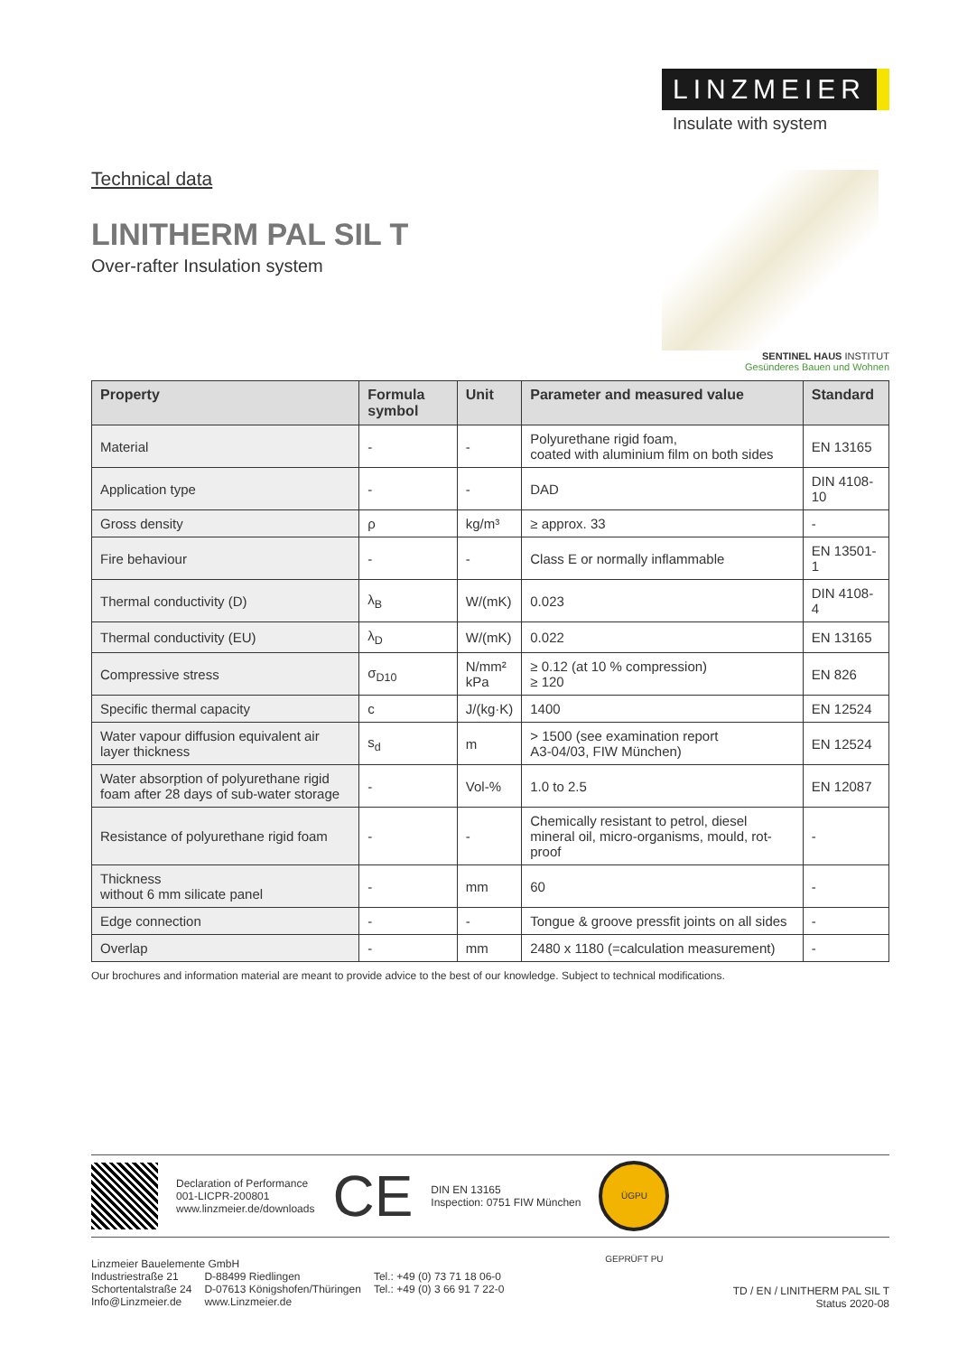Technical data
LINITHERM PAL SIL T
Over-rafter Insulation system
LINZMEIER
Insulate with system
SENTINEL HAUS INSTITUT
Gesünderes Bauen und Wohnen
| Property | Formula symbol | Unit | Parameter and measured value | Standard |
| --- | --- | --- | --- | --- |
| Material | - | - | Polyurethane rigid foam, coated with aluminium film on both sides | EN 13165 |
| Application type | - | - | DAD | DIN 4108-10 |
| Gross density | ρ | kg/m³ | ≥ approx. 33 | - |
| Fire behaviour | - | - | Class E or normally inflammable | EN 13501-1 |
| Thermal conductivity (D) | λ<sub>B</sub> | W/(mK) | 0.023 | DIN 4108-4 |
| Thermal conductivity (EU) | λ<sub>D</sub> | W/(mK) | 0.022 | EN 13165 |
| Compressive stress | σ<sub>D10</sub> | N/mm² kPa | ≥ 0.12 (at 10 % compression) ≥ 120 | EN 826 |
| Specific thermal capacity | c | J/(kg·K) | 1400 | EN 12524 |
| Water vapour diffusion equivalent air layer thickness | s<sub>d</sub> | m | > 1500 (see examination report A3-04/03, FIW München) | EN 12524 |
| Water absorption of polyurethane rigid foam after 28 days of sub-water storage | - | Vol-% | 1.0 to 2.5 | EN 12087 |
| Resistance of polyurethane rigid foam | - | - | Chemically resistant to petrol, diesel mineral oil, micro-organisms, mould, rot-proof | - |
| Thickness without 6 mm silicate panel | - | mm | 60 | - |
| Edge connection | - | - | Tongue & groove pressfit joints on all sides | - |
| Overlap | - | mm | 2480 x 1180 (=calculation measurement) | - |
Our brochures and information material are meant to provide advice to the best of our knowledge. Subject to technical modifications.
Declaration of Performance
001-LICPR-200801
www.linzmeier.de/downloads
CE
DIN EN 13165
Inspection: 0751 FIW München
ÜGPU GEPRÜFT PU
Linzmeier Bauelemente GmbH
| Industriestraße 21 | D-88499 Riedlingen | Tel.: +49 (0) 73 71 18 06-0 |
| Schortentalstraße 24 | D-07613 Königshofen/Thüringen | Tel.: +49 (0) 3 66 91 7 22-0 |
| Info@Linzmeier.de | www.Linzmeier.de | |
TD / EN / LINITHERM PAL SIL T
Status 2020-08